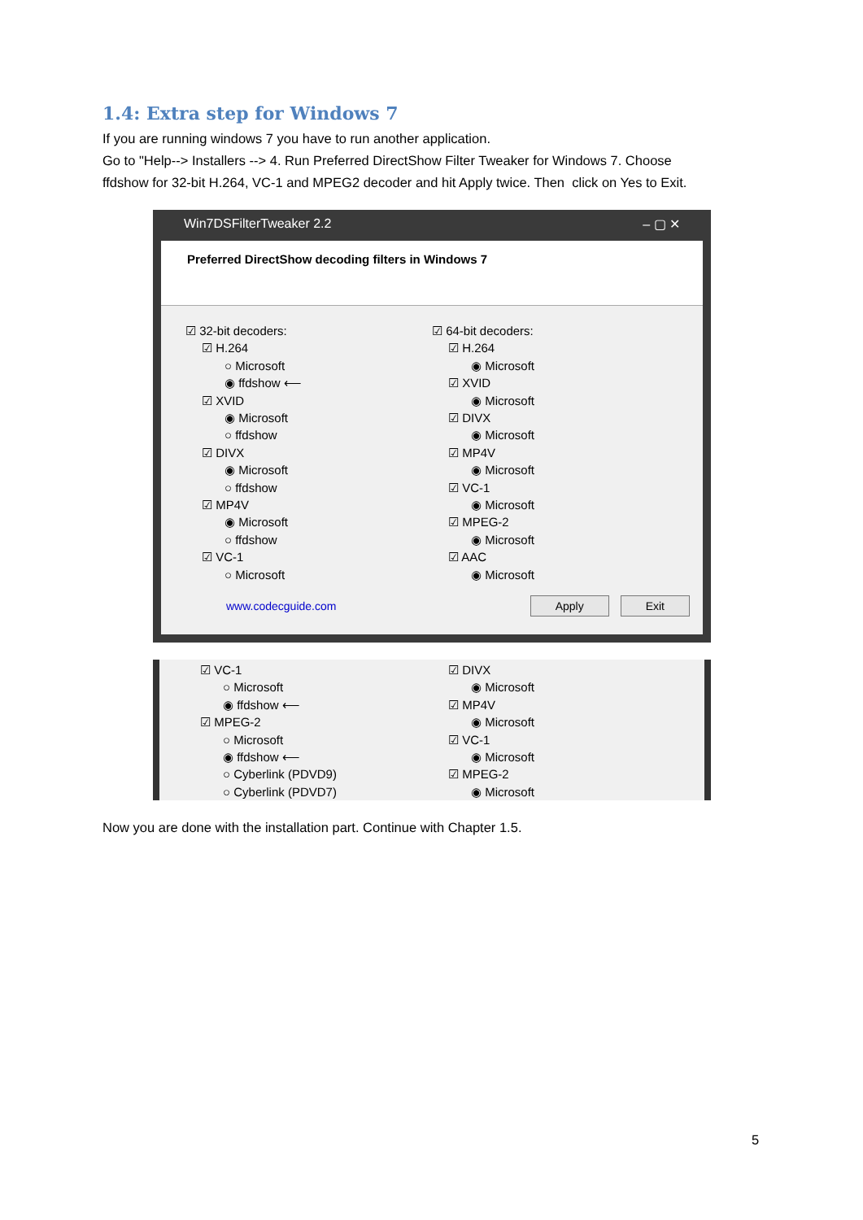1.4: Extra step for Windows 7
If you are running windows 7 you have to run another application.
Go to "Help--> Installers --> 4. Run Preferred DirectShow Filter Tweaker for Windows 7. Choose
ffdshow for 32-bit H.264, VC-1 and MPEG2 decoder and hit Apply twice. Then click on Yes to Exit.
Win7DSFilterTweaker 2.2 – ▢ ✕
Preferred DirectShow decoding filters in Windows 7
☑ 32-bit decoders:
☑ H.264
○ Microsoft
◉ ffdshow ⟵
☑ XVID
◉ Microsoft
○ ffdshow
☑ DIVX
◉ Microsoft
○ ffdshow
☑ MP4V
◉ Microsoft
○ ffdshow
☑ VC-1
○ Microsoft
☑ 64-bit decoders:
☑ H.264
◉ Microsoft
☑ XVID
◉ Microsoft
☑ DIVX
◉ Microsoft
☑ MP4V
◉ Microsoft
☑ VC-1
◉ Microsoft
☑ MPEG-2
◉ Microsoft
☑ AAC
◉ Microsoft
www.codecguide.com
Apply Exit
☑ VC-1
○ Microsoft
◉ ffdshow ⟵
☑ MPEG-2
○ Microsoft
◉ ffdshow ⟵
○ Cyberlink (PDVD9)
○ Cyberlink (PDVD7)
☑ DIVX
◉ Microsoft
☑ MP4V
◉ Microsoft
☑ VC-1
◉ Microsoft
☑ MPEG-2
◉ Microsoft
Now you are done with the installation part. Continue with Chapter 1.5.
5